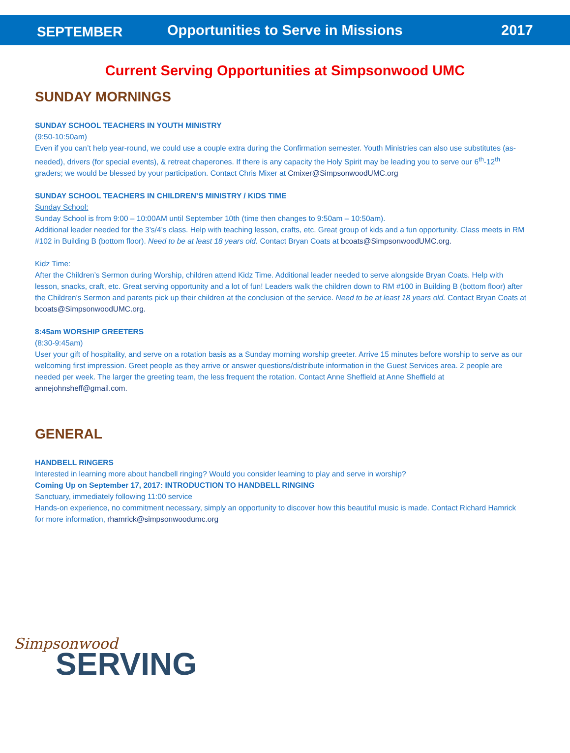SEPTEMBER
Opportunities to Serve in Missions
2017
Current Serving Opportunities at Simpsonwood UMC
SUNDAY MORNINGS
SUNDAY SCHOOL TEACHERS IN YOUTH MINISTRY
(9:50-10:50am)
Even if you can’t help year-round, we could use a couple extra during the Confirmation semester. Youth Ministries can also use substitutes (as-needed), drivers (for special events), & retreat chaperones. If there is any capacity the Holy Spirit may be leading you to serve our 6<sup>th</sup>-12<sup>th</sup> graders; we would be blessed by your participation. Contact Chris Mixer at Cmixer@SimpsonwoodUMC.org
SUNDAY SCHOOL TEACHERS IN CHILDREN’S MINISTRY / KIDS TIME
Sunday School:
Sunday School is from 9:00 – 10:00AM until September 10th (time then changes to 9:50am – 10:50am).
Additional leader needed for the 3’s/4’s class. Help with teaching lesson, crafts, etc. Great group of kids and a fun opportunity. Class meets in RM #102 in Building B (bottom floor). Need to be at least 18 years old. Contact Bryan Coats at bcoats@SimpsonwoodUMC.org.
Kidz Time:
After the Children’s Sermon during Worship, children attend Kidz Time. Additional leader needed to serve alongside Bryan Coats. Help with lesson, snacks, craft, etc. Great serving opportunity and a lot of fun! Leaders walk the children down to RM #100 in Building B (bottom floor) after the Children’s Sermon and parents pick up their children at the conclusion of the service. Need to be at least 18 years old. Contact Bryan Coats at bcoats@SimpsonwoodUMC.org.
8:45am WORSHIP GREETERS
(8:30-9:45am)
User your gift of hospitality, and serve on a rotation basis as a Sunday morning worship greeter. Arrive 15 minutes before worship to serve as our welcoming first impression. Greet people as they arrive or answer questions/distribute information in the Guest Services area. 2 people are needed per week. The larger the greeting team, the less frequent the rotation. Contact Anne Sheffield at Anne Sheffield at annejohnsheff@gmail.com.
GENERAL
HANDBELL RINGERS
Interested in learning more about handbell ringing? Would you consider learning to play and serve in worship?
Coming Up on September 17, 2017: INTRODUCTION TO HANDBELL RINGING
Sanctuary, immediately following 11:00 service
Hands-on experience, no commitment necessary, simply an opportunity to discover how this beautiful music is made. Contact Richard Hamrick for more information, rhamrick@simpsonwoodumc.org
Simpsonwood
SERVING